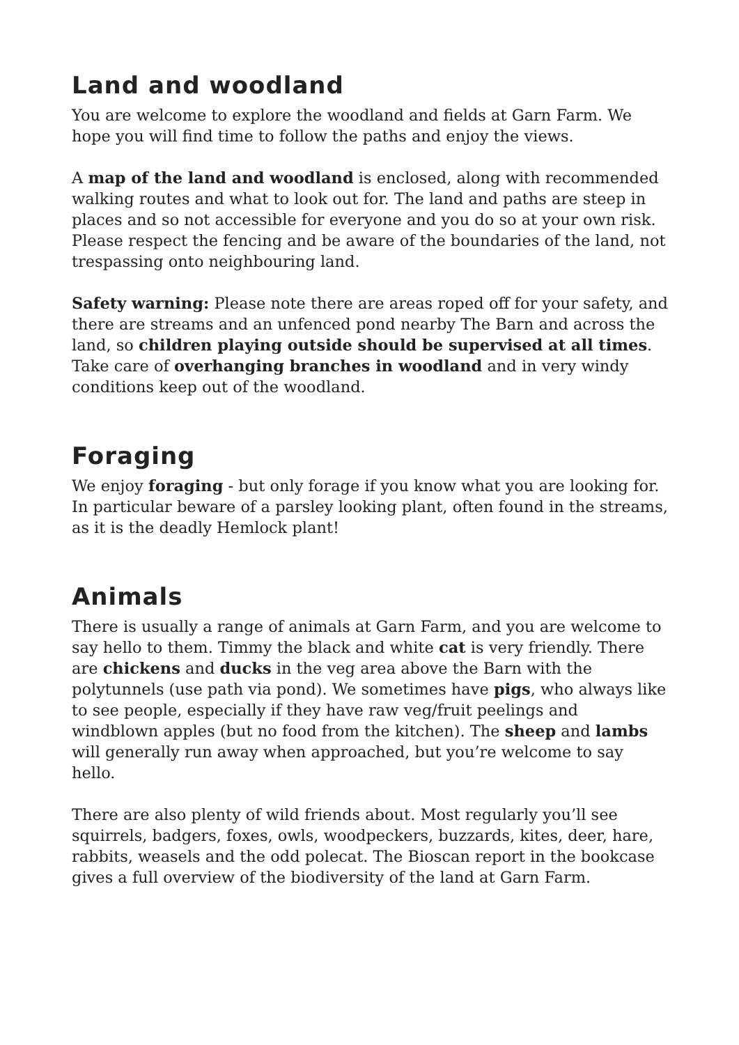Land and woodland
You are welcome to explore the woodland and fields at Garn Farm. We hope you will find time to follow the paths and enjoy the views.
A map of the land and woodland is enclosed, along with recommended walking routes and what to look out for. The land and paths are steep in places and so not accessible for everyone and you do so at your own risk. Please respect the fencing and be aware of the boundaries of the land, not trespassing onto neighbouring land.
Safety warning: Please note there are areas roped off for your safety, and there are streams and an unfenced pond nearby The Barn and across the land, so children playing outside should be supervised at all times. Take care of overhanging branches in woodland and in very windy conditions keep out of the woodland.
Foraging
We enjoy foraging - but only forage if you know what you are looking for. In particular beware of a parsley looking plant, often found in the streams, as it is the deadly Hemlock plant!
Animals
There is usually a range of animals at Garn Farm, and you are welcome to say hello to them. Timmy the black and white cat is very friendly. There are chickens and ducks in the veg area above the Barn with the polytunnels (use path via pond). We sometimes have pigs, who always like to see people, especially if they have raw veg/fruit peelings and windblown apples (but no food from the kitchen). The sheep and lambs will generally run away when approached, but you’re welcome to say hello.
There are also plenty of wild friends about. Most regularly you’ll see squirrels, badgers, foxes, owls, woodpeckers, buzzards, kites, deer, hare, rabbits, weasels and the odd polecat. The Bioscan report in the bookcase gives a full overview of the biodiversity of the land at Garn Farm.